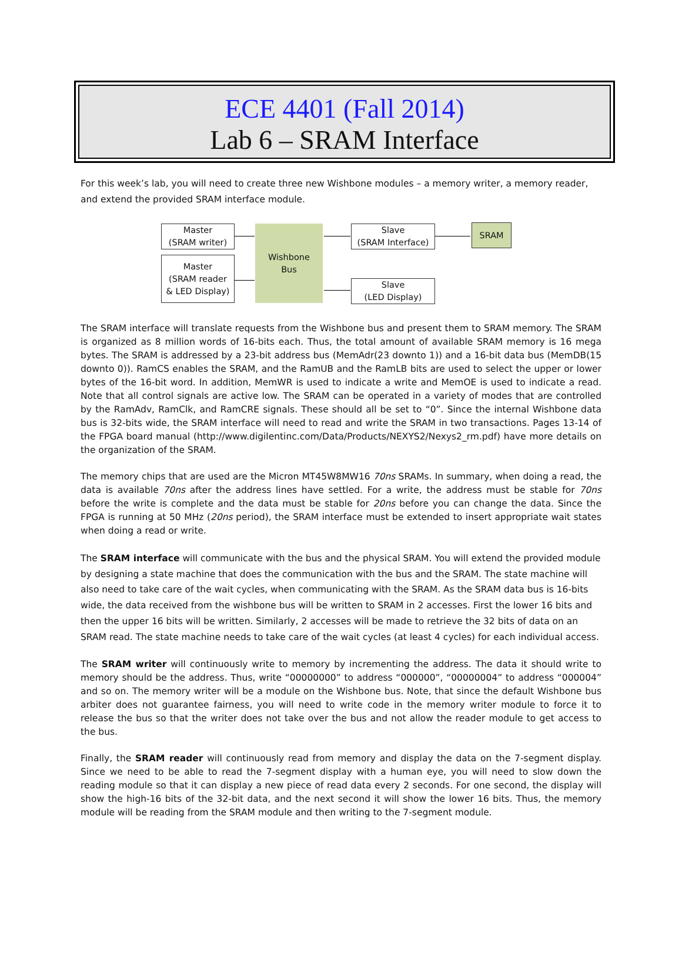ECE 4401 (Fall 2014)
Lab 6 – SRAM Interface
For this week’s lab, you will need to create three new Wishbone modules – a memory writer, a memory reader, and extend the provided SRAM interface module.
Master
(SRAM writer)
Master
(SRAM reader
& LED Display)
Wishbone
Bus
Slave
(SRAM Interface)
Slave
(LED Display)
SRAM
The SRAM interface will translate requests from the Wishbone bus and present them to SRAM memory. The SRAM is organized as 8 million words of 16-bits each. Thus, the total amount of available SRAM memory is 16 mega bytes. The SRAM is addressed by a 23-bit address bus (MemAdr(23 downto 1)) and a 16-bit data bus (MemDB(15 downto 0)). RamCS enables the SRAM, and the RamUB and the RamLB bits are used to select the upper or lower bytes of the 16-bit word. In addition, MemWR is used to indicate a write and MemOE is used to indicate a read. Note that all control signals are active low. The SRAM can be operated in a variety of modes that are controlled by the RamAdv, RamClk, and RamCRE signals. These should all be set to “0”. Since the internal Wishbone data bus is 32-bits wide, the SRAM interface will need to read and write the SRAM in two transactions. Pages 13-14 of the FPGA board manual (http://www.digilentinc.com/Data/Products/NEXYS2/Nexys2_rm.pdf) have more details on the organization of the SRAM.
The memory chips that are used are the Micron MT45W8MW16 70ns SRAMs. In summary, when doing a read, the data is available 70ns after the address lines have settled. For a write, the address must be stable for 70ns before the write is complete and the data must be stable for 20ns before you can change the data. Since the FPGA is running at 50 MHz (20ns period), the SRAM interface must be extended to insert appropriate wait states when doing a read or write.
The SRAM interface will communicate with the bus and the physical SRAM. You will extend the provided module by designing a state machine that does the communication with the bus and the SRAM. The state machine will also need to take care of the wait cycles, when communicating with the SRAM. As the SRAM data bus is 16-bits wide, the data received from the wishbone bus will be written to SRAM in 2 accesses. First the lower 16 bits and then the upper 16 bits will be written. Similarly, 2 accesses will be made to retrieve the 32 bits of data on an SRAM read. The state machine needs to take care of the wait cycles (at least 4 cycles) for each individual access.
The SRAM writer will continuously write to memory by incrementing the address. The data it should write to memory should be the address. Thus, write “00000000” to address “000000”, “00000004” to address “000004” and so on. The memory writer will be a module on the Wishbone bus. Note, that since the default Wishbone bus arbiter does not guarantee fairness, you will need to write code in the memory writer module to force it to release the bus so that the writer does not take over the bus and not allow the reader module to get access to the bus.
Finally, the SRAM reader will continuously read from memory and display the data on the 7-segment display. Since we need to be able to read the 7-segment display with a human eye, you will need to slow down the reading module so that it can display a new piece of read data every 2 seconds. For one second, the display will show the high-16 bits of the 32-bit data, and the next second it will show the lower 16 bits. Thus, the memory module will be reading from the SRAM module and then writing to the 7-segment module.